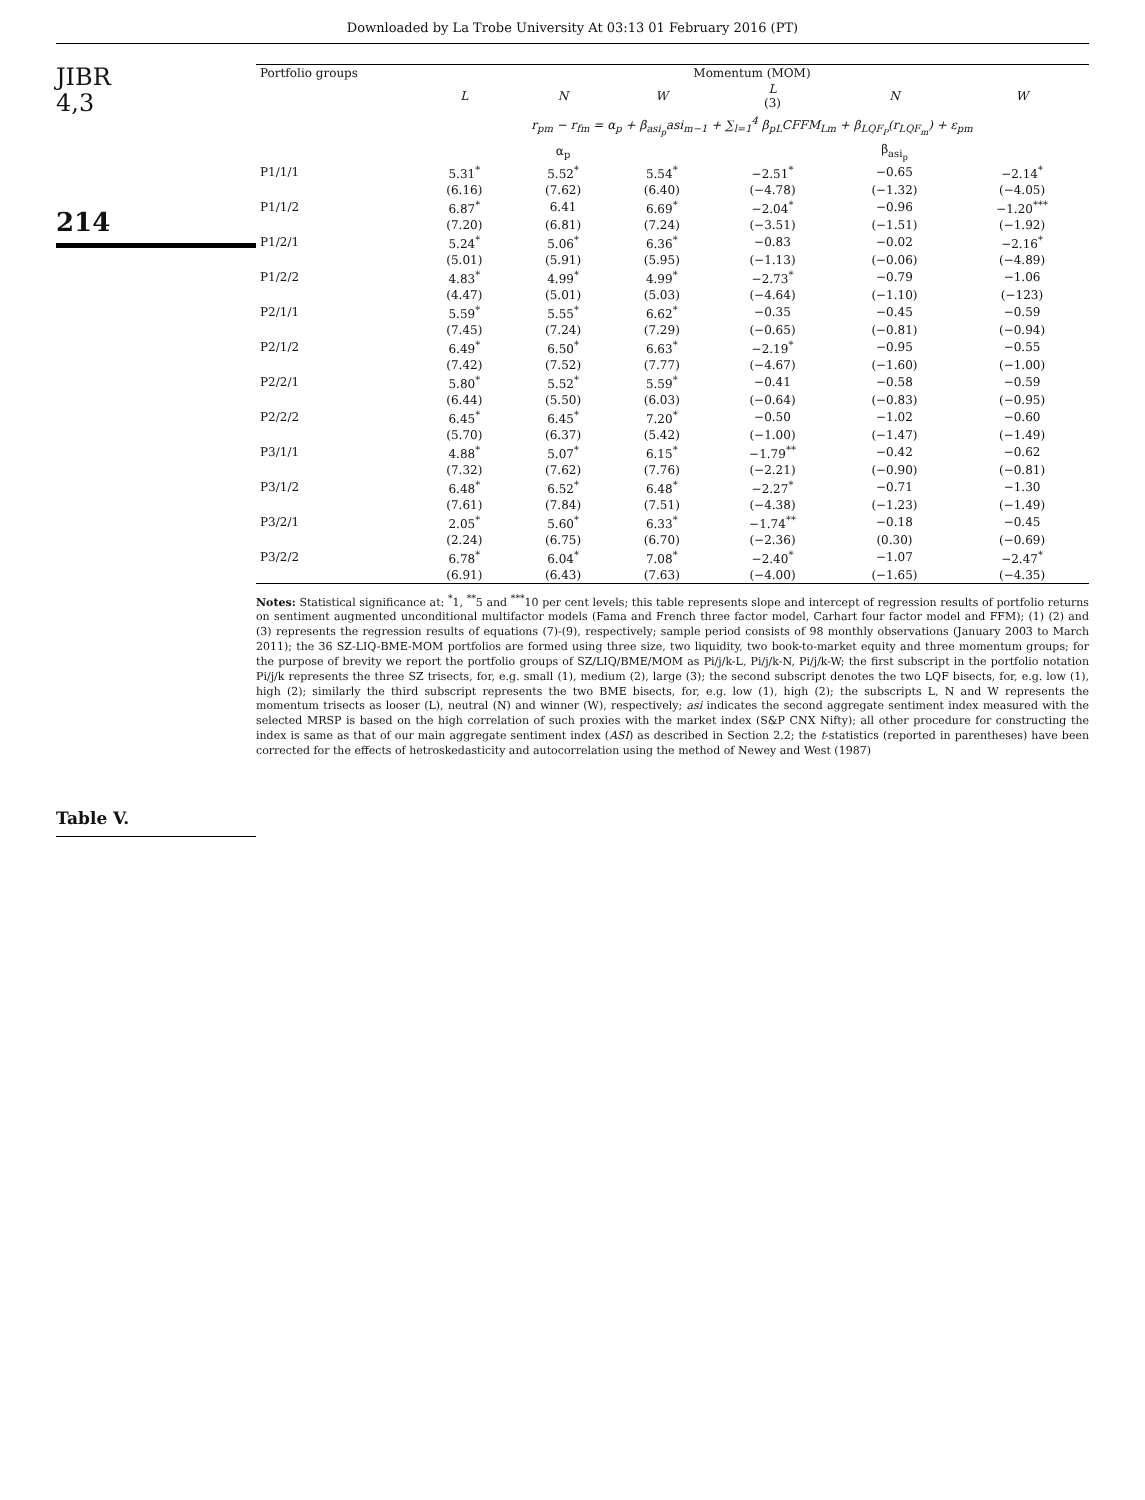Downloaded by La Trobe University At 03:13 01 February 2016 (PT)
JIBR
4,3
214
Table V.
| Portfolio groups | Momentum (MOM) | | | | | |
| --- | --- | --- | --- | --- | --- | --- |
| | L | N | W | L (3) | N | W |
| | r<sub>pm</sub> − r<sub>fm</sub> = α<sub>p</sub> + β<sub>asi<sub>p</sub></sub>asi<sub>m−1</sub> + ∑<sub>l=1</sub><sup>4</sup> β<sub>pL</sub>CFFM<sub>Lm</sub> + β<sub>LQF<sub>P</sub></sub>(r<sub>LQF<sub>m</sub></sub>) + ε<sub>pm</sub> | | | | | |
| | | α<sub>p</sub> | | | β<sub>asi<sub>p</sub></sub> | |
| P1/1/1 | 5.31<sup>*</sup> | 5.52<sup>*</sup> | 5.54<sup>*</sup> | −2.51<sup>*</sup> | −0.65 | −2.14<sup>*</sup> |
| | (6.16) | (7.62) | (6.40) | (−4.78) | (−1.32) | (−4.05) |
| P1/1/2 | 6.87<sup>*</sup> | 6.41 | 6.69<sup>*</sup> | −2.04<sup>*</sup> | −0.96 | −1.20<sup>***</sup> |
| | (7.20) | (6.81) | (7.24) | (−3.51) | (−1.51) | (−1.92) |
| P1/2/1 | 5.24<sup>*</sup> | 5.06<sup>*</sup> | 6.36<sup>*</sup> | −0.83 | −0.02 | −2.16<sup>*</sup> |
| | (5.01) | (5.91) | (5.95) | (−1.13) | (−0.06) | (−4.89) |
| P1/2/2 | 4.83<sup>*</sup> | 4.99<sup>*</sup> | 4.99<sup>*</sup> | −2.73<sup>*</sup> | −0.79 | −1.06 |
| | (4.47) | (5.01) | (5.03) | (−4.64) | (−1.10) | (−123) |
| P2/1/1 | 5.59<sup>*</sup> | 5.55<sup>*</sup> | 6.62<sup>*</sup> | −0.35 | −0.45 | −0.59 |
| | (7.45) | (7.24) | (7.29) | (−0.65) | (−0.81) | (−0.94) |
| P2/1/2 | 6.49<sup>*</sup> | 6.50<sup>*</sup> | 6.63<sup>*</sup> | −2.19<sup>*</sup> | −0.95 | −0.55 |
| | (7.42) | (7.52) | (7.77) | (−4.67) | (−1.60) | (−1.00) |
| P2/2/1 | 5.80<sup>*</sup> | 5.52<sup>*</sup> | 5.59<sup>*</sup> | −0.41 | −0.58 | −0.59 |
| | (6.44) | (5.50) | (6.03) | (−0.64) | (−0.83) | (−0.95) |
| P2/2/2 | 6.45<sup>*</sup> | 6.45<sup>*</sup> | 7.20<sup>*</sup> | −0.50 | −1.02 | −0.60 |
| | (5.70) | (6.37) | (5.42) | (−1.00) | (−1.47) | (−1.49) |
| P3/1/1 | 4.88<sup>*</sup> | 5.07<sup>*</sup> | 6.15<sup>*</sup> | −1.79<sup>**</sup> | −0.42 | −0.62 |
| | (7.32) | (7.62) | (7.76) | (−2.21) | (−0.90) | (−0.81) |
| P3/1/2 | 6.48<sup>*</sup> | 6.52<sup>*</sup> | 6.48<sup>*</sup> | −2.27<sup>*</sup> | −0.71 | −1.30 |
| | (7.61) | (7.84) | (7.51) | (−4.38) | (−1.23) | (−1.49) |
| P3/2/1 | 2.05<sup>*</sup> | 5.60<sup>*</sup> | 6.33<sup>*</sup> | −1.74<sup>**</sup> | −0.18 | −0.45 |
| | (2.24) | (6.75) | (6.70) | (−2.36) | (0.30) | (−0.69) |
| P3/2/2 | 6.78<sup>*</sup> | 6.04<sup>*</sup> | 7.08<sup>*</sup> | −2.40<sup>*</sup> | −1.07 | −2.47<sup>*</sup> |
| | (6.91) | (6.43) | (7.63) | (−4.00) | (−1.65) | (−4.35) |
Notes: Statistical significance at: <sup>*</sup>1, <sup>**</sup>5 and <sup>***</sup>10 per cent levels; this table represents slope and intercept of regression results of portfolio returns on sentiment augmented unconditional multifactor models (Fama and French three factor model, Carhart four factor model and FFM); (1) (2) and (3) represents the regression results of equations (7)-(9), respectively; sample period consists of 98 monthly observations (January 2003 to March 2011); the 36 SZ-LIQ-BME-MOM portfolios are formed using three size, two liquidity, two book-to-market equity and three momentum groups; for the purpose of brevity we report the portfolio groups of SZ/LIQ/BME/MOM as Pi/j/k-L, Pi/j/k-N, Pi/j/k-W; the first subscript in the portfolio notation Pi/j/k represents the three SZ trisects, for, e.g. small (1), medium (2), large (3); the second subscript denotes the two LQF bisects, for, e.g. low (1), high (2); similarly the third subscript represents the two BME bisects, for, e.g. low (1), high (2); the subscripts L, N and W represents the momentum trisects as looser (L), neutral (N) and winner (W), respectively; asi indicates the second aggregate sentiment index measured with the selected MRSP is based on the high correlation of such proxies with the market index (S&P CNX Nifty); all other procedure for constructing the index is same as that of our main aggregate sentiment index (ASI) as described in Section 2.2; the t-statistics (reported in parentheses) have been corrected for the effects of hetroskedasticity and autocorrelation using the method of Newey and West (1987)